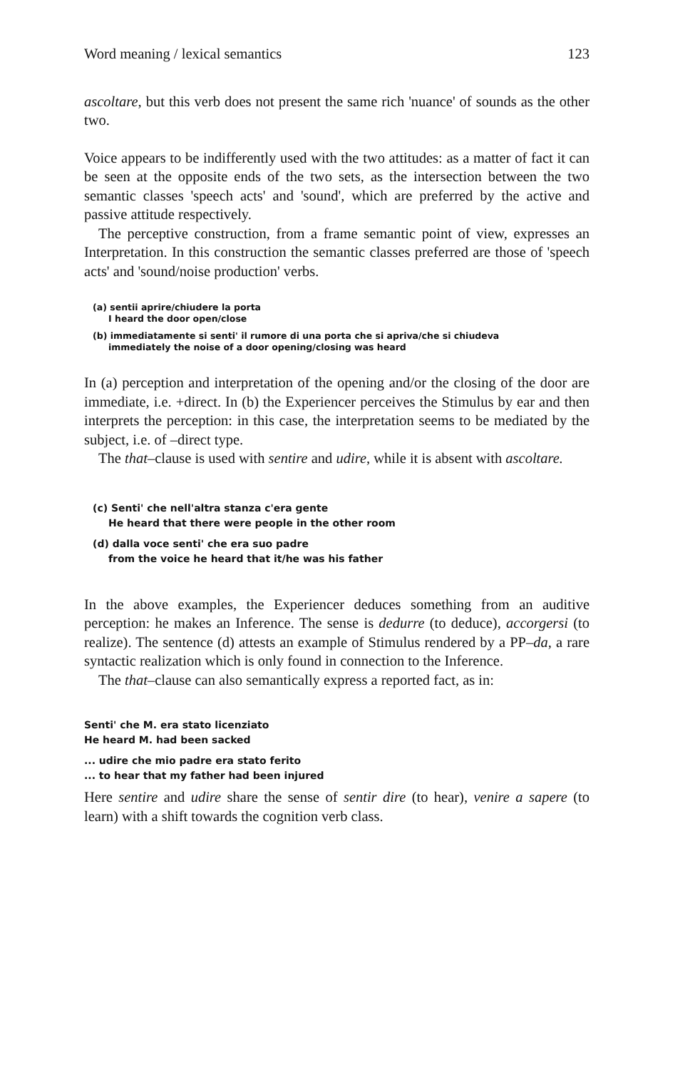Word meaning / lexical semantics 123
ascoltare, but this verb does not present the same rich 'nuance' of sounds as the other two.
Voice appears to be indifferently used with the two attitudes: as a matter of fact it can be seen at the opposite ends of the two sets, as the intersection between the two semantic classes 'speech acts' and 'sound', which are preferred by the active and passive attitude respectively.
The perceptive construction, from a frame semantic point of view, expresses an Interpretation. In this construction the semantic classes preferred are those of 'speech acts' and 'sound/noise production' verbs.
(a) sentii aprire/chiudere la porta
I heard the door open/close
(b) immediatamente si senti' il rumore di una porta che si apriva/che si chiudeva
immediately the noise of a door opening/closing was heard
In (a) perception and interpretation of the opening and/or the closing of the door are immediate, i.e. +direct. In (b) the Experiencer perceives the Stimulus by ear and then interprets the perception: in this case, the interpretation seems to be mediated by the subject, i.e. of –direct type.
The that–clause is used with sentire and udire, while it is absent with ascoltare.
(c) Senti' che nell'altra stanza c'era gente
He heard that there were people in the other room
(d) dalla voce senti' che era suo padre
from the voice he heard that it/he was his father
In the above examples, the Experiencer deduces something from an auditive perception: he makes an Inference. The sense is dedurre (to deduce), accorgersi (to realize). The sentence (d) attests an example of Stimulus rendered by a PP–da, a rare syntactic realization which is only found in connection to the Inference.
The that–clause can also semantically express a reported fact, as in:
Senti' che M. era stato licenziato
He heard M. had been sacked
... udire che mio padre era stato ferito
... to hear that my father had been injured
Here sentire and udire share the sense of sentir dire (to hear), venire a sapere (to learn) with a shift towards the cognition verb class.